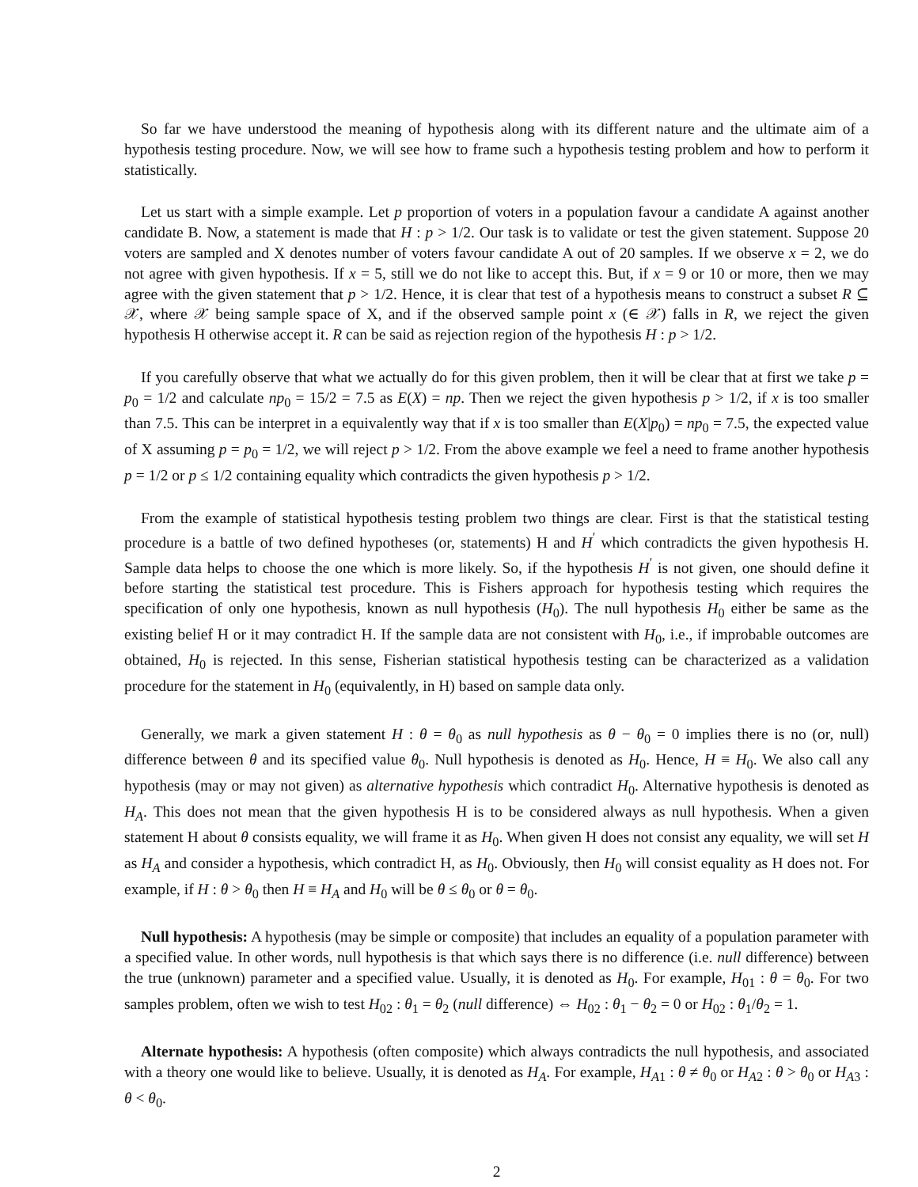So far we have understood the meaning of hypothesis along with its different nature and the ultimate aim of a hypothesis testing procedure. Now, we will see how to frame such a hypothesis testing problem and how to perform it statistically.
Let us start with a simple example. Let p proportion of voters in a population favour a candidate A against another candidate B. Now, a statement is made that H : p > 1/2. Our task is to validate or test the given statement. Suppose 20 voters are sampled and X denotes number of voters favour candidate A out of 20 samples. If we observe x = 2, we do not agree with given hypothesis. If x = 5, still we do not like to accept this. But, if x = 9 or 10 or more, then we may agree with the given statement that p > 1/2. Hence, it is clear that test of a hypothesis means to construct a subset R ⊆ 𝒳, where 𝒳 being sample space of X, and if the observed sample point x (∈ 𝒳) falls in R, we reject the given hypothesis H otherwise accept it. R can be said as rejection region of the hypothesis H : p > 1/2.
If you carefully observe that what we actually do for this given problem, then it will be clear that at first we take p = p<sub>0</sub> = 1/2 and calculate np<sub>0</sub> = 15/2 = 7.5 as E(X) = np. Then we reject the given hypothesis p > 1/2, if x is too smaller than 7.5. This can be interpret in a equivalently way that if x is too smaller than E(X|p<sub>0</sub>) = np<sub>0</sub> = 7.5, the expected value of X assuming p = p<sub>0</sub> = 1/2, we will reject p > 1/2. From the above example we feel a need to frame another hypothesis p = 1/2 or p ≤ 1/2 containing equality which contradicts the given hypothesis p > 1/2.
From the example of statistical hypothesis testing problem two things are clear. First is that the statistical testing procedure is a battle of two defined hypotheses (or, statements) H and H<sup>′</sup> which contradicts the given hypothesis H. Sample data helps to choose the one which is more likely. So, if the hypothesis H<sup>′</sup> is not given, one should define it before starting the statistical test procedure. This is Fishers approach for hypothesis testing which requires the specification of only one hypothesis, known as null hypothesis (H<sub>0</sub>). The null hypothesis H<sub>0</sub> either be same as the existing belief H or it may contradict H. If the sample data are not consistent with H<sub>0</sub>, i.e., if improbable outcomes are obtained, H<sub>0</sub> is rejected. In this sense, Fisherian statistical hypothesis testing can be characterized as a validation procedure for the statement in H<sub>0</sub> (equivalently, in H) based on sample data only.
Generally, we mark a given statement H : θ = θ<sub>0</sub> as null hypothesis as θ − θ<sub>0</sub> = 0 implies there is no (or, null) difference between θ and its specified value θ<sub>0</sub>. Null hypothesis is denoted as H<sub>0</sub>. Hence, H ≡ H<sub>0</sub>. We also call any hypothesis (may or may not given) as alternative hypothesis which contradict H<sub>0</sub>. Alternative hypothesis is denoted as H<sub>A</sub>. This does not mean that the given hypothesis H is to be considered always as null hypothesis. When a given statement H about θ consists equality, we will frame it as H<sub>0</sub>. When given H does not consist any equality, we will set H as H<sub>A</sub> and consider a hypothesis, which contradict H, as H<sub>0</sub>. Obviously, then H<sub>0</sub> will consist equality as H does not. For example, if H : θ > θ<sub>0</sub> then H ≡ H<sub>A</sub> and H<sub>0</sub> will be θ ≤ θ<sub>0</sub> or θ = θ<sub>0</sub>.
Null hypothesis: A hypothesis (may be simple or composite) that includes an equality of a population parameter with a specified value. In other words, null hypothesis is that which says there is no difference (i.e. null difference) between the true (unknown) parameter and a specified value. Usually, it is denoted as H<sub>0</sub>. For example, H<sub>01</sub> : θ = θ<sub>0</sub>. For two samples problem, often we wish to test H<sub>02</sub> : θ<sub>1</sub> = θ<sub>2</sub> (null difference) ⇔ H<sub>02</sub> : θ<sub>1</sub> − θ<sub>2</sub> = 0 or H<sub>02</sub> : θ<sub>1</sub>/θ<sub>2</sub> = 1.
Alternate hypothesis: A hypothesis (often composite) which always contradicts the null hypothesis, and associated with a theory one would like to believe. Usually, it is denoted as H<sub>A</sub>. For example, H<sub>A1</sub> : θ ≠ θ<sub>0</sub> or H<sub>A2</sub> : θ > θ<sub>0</sub> or H<sub>A3</sub> : θ < θ<sub>0</sub>.
2